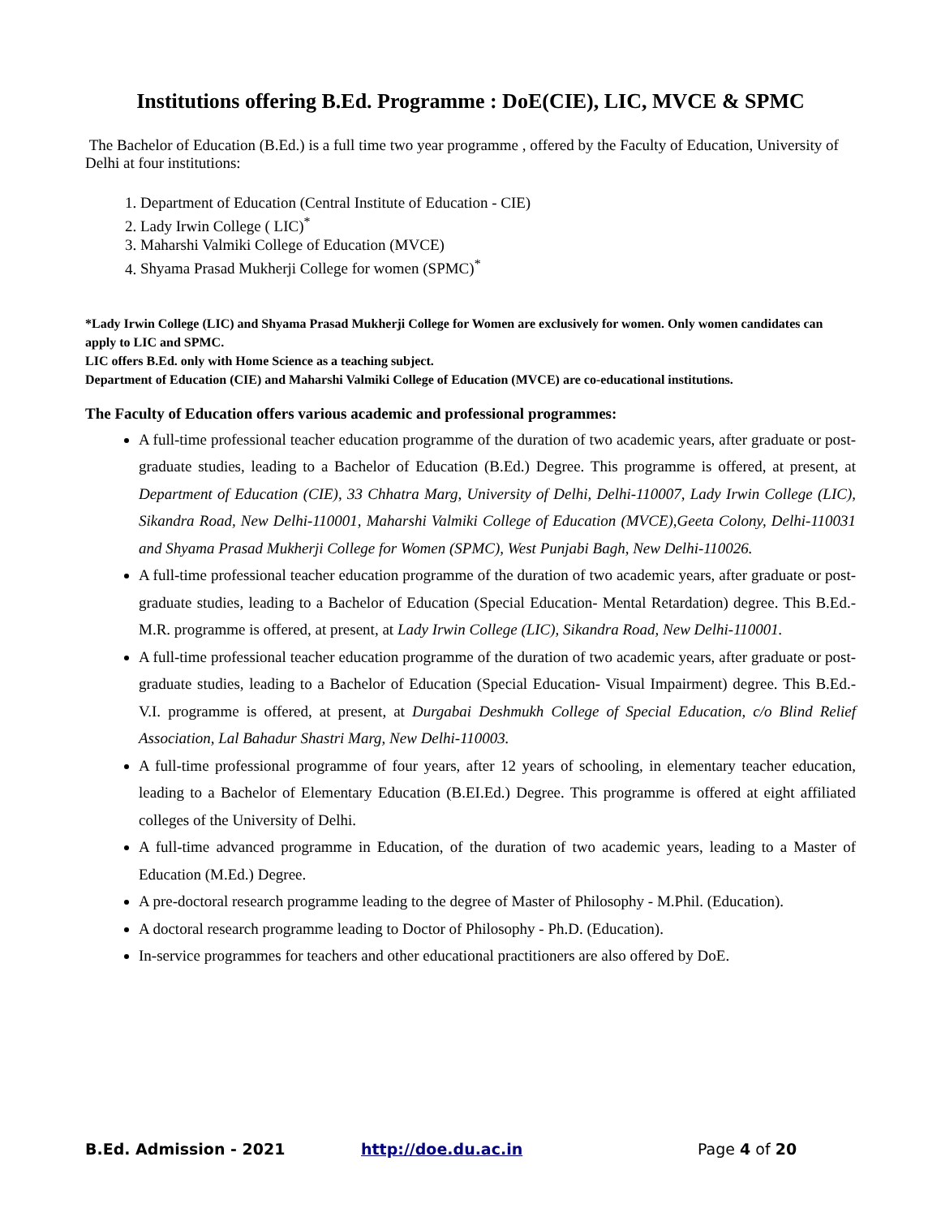Institutions offering B.Ed. Programme : DoE(CIE), LIC, MVCE & SPMC
The Bachelor of Education (B.Ed.) is a full time two year programme , offered by the Faculty of Education, University of Delhi at four institutions:
1. Department of Education (Central Institute of Education - CIE)
2. Lady Irwin College ( LIC)<sup>*</sup>
3. Maharshi Valmiki College of Education (MVCE)
4. Shyama Prasad Mukherji College for women (SPMC)<sup>*</sup>
*Lady Irwin College (LIC) and Shyama Prasad Mukherji College for Women are exclusively for women. Only women candidates can apply to LIC and SPMC.
LIC offers B.Ed. only with Home Science as a teaching subject.
Department of Education (CIE) and Maharshi Valmiki College of Education (MVCE) are co-educational institutions.
The Faculty of Education offers various academic and professional programmes:
A full-time professional teacher education programme of the duration of two academic years, after graduate or post-graduate studies, leading to a Bachelor of Education (B.Ed.) Degree. This programme is offered, at present, at Department of Education (CIE), 33 Chhatra Marg, University of Delhi, Delhi-110007, Lady Irwin College (LIC), Sikandra Road, New Delhi-110001, Maharshi Valmiki College of Education (MVCE),Geeta Colony, Delhi-110031 and Shyama Prasad Mukherji College for Women (SPMC), West Punjabi Bagh, New Delhi-110026.
A full-time professional teacher education programme of the duration of two academic years, after graduate or post-graduate studies, leading to a Bachelor of Education (Special Education- Mental Retardation) degree. This B.Ed.-M.R. programme is offered, at present, at Lady Irwin College (LIC), Sikandra Road, New Delhi-110001.
A full-time professional teacher education programme of the duration of two academic years, after graduate or post-graduate studies, leading to a Bachelor of Education (Special Education- Visual Impairment) degree. This B.Ed.-V.I. programme is offered, at present, at Durgabai Deshmukh College of Special Education, c/o Blind Relief Association, Lal Bahadur Shastri Marg, New Delhi-110003.
A full-time professional programme of four years, after 12 years of schooling, in elementary teacher education, leading to a Bachelor of Elementary Education (B.EI.Ed.) Degree. This programme is offered at eight affiliated colleges of the University of Delhi.
A full-time advanced programme in Education, of the duration of two academic years, leading to a Master of Education (M.Ed.) Degree.
A pre-doctoral research programme leading to the degree of Master of Philosophy - M.Phil. (Education).
A doctoral research programme leading to Doctor of Philosophy - Ph.D. (Education).
In-service programmes for teachers and other educational practitioners are also offered by DoE.
B.Ed. Admission - 2021 http://doe.du.ac.in Page 4 of 20